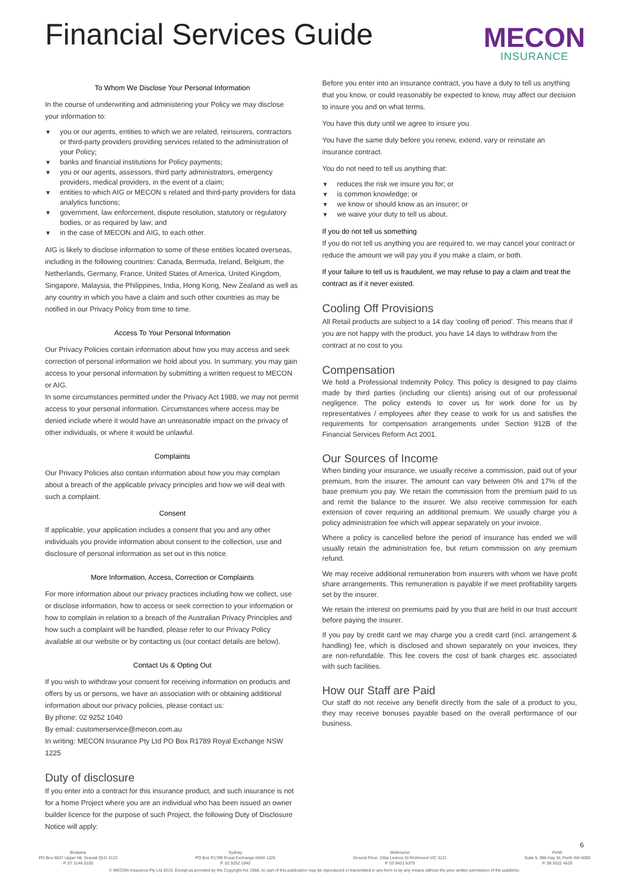Financial Services Guide
MECON
INSURANCE
To Whom We Disclose Your Personal Information
In the course of underwriting and administering your Policy we may disclose your information to:
▼ you or our agents, entities to which we are related, reinsurers, contractors or third-party providers providing services related to the administration of your Policy;
▼ banks and financial institutions for Policy payments;
▼ you or our agents, assessors, third party administrators, emergency providers, medical providers, in the event of a claim;
▼ entities to which AIG or MECON s related and third-party providers for data analytics functions;
▼ government, law enforcement, dispute resolution, statutory or regulatory bodies, or as required by law; and
▼ in the case of MECON and AIG, to each other.
AIG is likely to disclose information to some of these entities located overseas, including in the following countries: Canada, Bermuda, Ireland, Belgium, the Netherlands, Germany, France, United States of America, United Kingdom, Singapore, Malaysia, the Philippines, India, Hong Kong, New Zealand as well as any country in which you have a claim and such other countries as may be notified in our Privacy Policy from time to time.
Access To Your Personal Information
Our Privacy Policies contain information about how you may access and seek correction of personal information we hold about you. In summary, you may gain access to your personal information by submitting a written request to MECON or AIG.
In some circumstances permitted under the Privacy Act 1988, we may not permit access to your personal information. Circumstances where access may be denied include where it would have an unreasonable impact on the privacy of other individuals, or where it would be unlawful.
Complaints
Our Privacy Policies also contain information about how you may complain about a breach of the applicable privacy principles and how we will deal with such a complaint.
Consent
If applicable, your application includes a consent that you and any other individuals you provide information about consent to the collection, use and disclosure of personal information as set out in this notice.
More Information, Access, Correction or Complaints
For more information about our privacy practices including how we collect, use or disclose information, how to access or seek correction to your information or how to complain in relation to a breach of the Australian Privacy Principles and how such a complaint will be handled, please refer to our Privacy Policy available at our website or by contacting us (our contact details are below).
Contact Us & Opting Out
If you wish to withdraw your consent for receiving information on products and offers by us or persons, we have an association with or obtaining additional information about our privacy policies, please contact us:
By phone: 02 9252 1040
By email: customerservice@mecon.com.au
In writing: MECON Insurance Pty Ltd PO Box R1789 Royal Exchange NSW 1225
Duty of disclosure
If you enter into a contract for this insurance product, and such insurance is not for a home Project where you are an individual who has been issued an owner builder licence for the purpose of such Project, the following Duty of Disclosure Notice will apply:
Before you enter into an insurance contract, you have a duty to tell us anything that you know, or could reasonably be expected to know, may affect our decision to insure you and on what terms.
You have this duty until we agree to insure you.
You have the same duty before you renew, extend, vary or reinstate an insurance contract.
You do not need to tell us anything that:
▼ reduces the risk we insure you for; or
▼ is common knowledge; or
▼ we know or should know as an insurer; or
▼ we waive your duty to tell us about.
If you do not tell us something
If you do not tell us anything you are required to, we may cancel your contract or reduce the amount we will pay you if you make a claim, or both.
If your failure to tell us is fraudulent, we may refuse to pay a claim and treat the contract as if it never existed.
Cooling Off Provisions
All Retail products are subject to a 14 day ‘cooling off period’. This means that if you are not happy with the product, you have 14 days to withdraw from the contract at no cost to you.
Compensation
We hold a Professional Indemnity Policy. This policy is designed to pay claims made by third parties (including our clients) arising out of our professional negligence. The policy extends to cover us for work done for us by representatives / employees after they cease to work for us and satisfies the requirements for compensation arrangements under Section 912B of the Financial Services Reform Act 2001.
Our Sources of Income
When binding your insurance, we usually receive a commission, paid out of your premium, from the insurer. The amount can vary between 0% and 17% of the base premium you pay. We retain the commission from the premium paid to us and remit the balance to the insurer. We also receive commission for each extension of cover requiring an additional premium. We usually charge you a policy administration fee which will appear separately on your invoice.
Where a policy is cancelled before the period of insurance has ended we will usually retain the administration fee, but return commission on any premium refund.
We may receive additional remuneration from insurers with whom we have profit share arrangements. This remuneration is payable if we meet profitability targets set by the insurer.
We retain the interest on premiums paid by you that are held in our trust account before paying the insurer.
If you pay by credit card we may charge you a credit card (incl. arrangement & handling) fee, which is disclosed and shown separately on your invoices, they are non-refundable. This fee covers the cost of bank charges etc. associated with such facilities.
How our Staff are Paid
Our staff do not receive any benefit directly from the sale of a product to you, they may receive bonuses payable based on the overall performance of our business.
6
Brisbane
PO Box 6037 Upper Mt. Gravatt QLD 4122
P. 07 3146 0100
Sydney
PO Box R1789 Royal Exchange NSW 1225
P. 02 9252 1040
Melbourne
Ground Floor, 236a Lennox St Richmond VIC 3121
P. 03 9421 6379
Perth
Suite 5, 996 Hay St, Perth WA 6000
P. 08 9322 4529
© MECON Insurance Pty Ltd 2015. Except as provided by the Copyright Act 1968, no part of this publication may be reproduced or transmitted in any form or by any means without the prior written permission of the publisher.